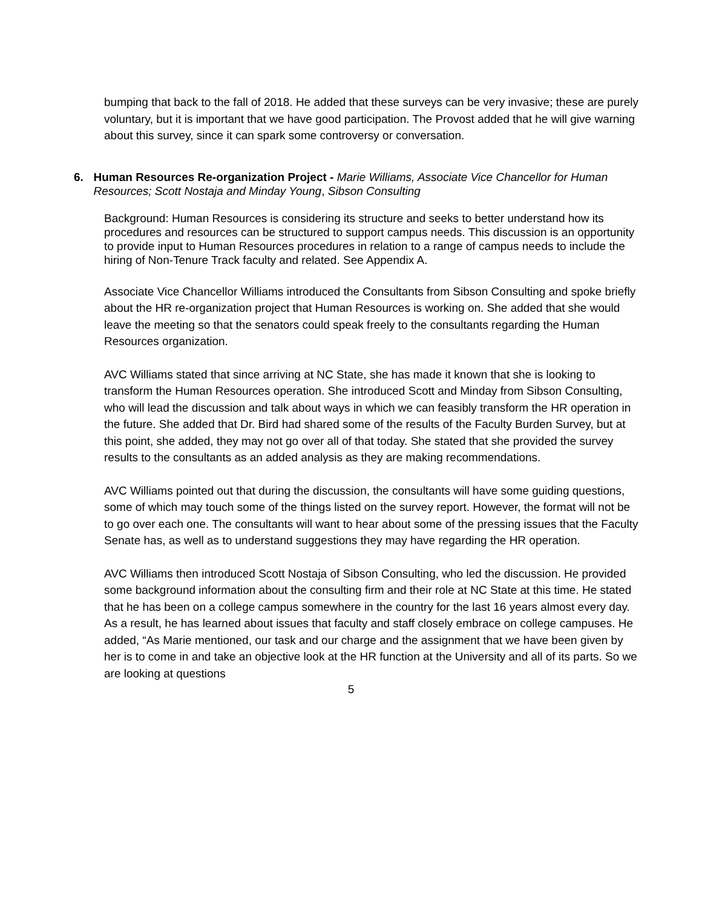bumping that back to the fall of 2018. He added that these surveys can be very invasive; these are purely voluntary, but it is important that we have good participation. The Provost added that he will give warning about this survey, since it can spark some controversy or conversation.
6. Human Resources Re-organization Project - Marie Williams, Associate Vice Chancellor for Human Resources; Scott Nostaja and Minday Young, Sibson Consulting
Background: Human Resources is considering its structure and seeks to better understand how its procedures and resources can be structured to support campus needs. This discussion is an opportunity to provide input to Human Resources procedures in relation to a range of campus needs to include the hiring of Non-Tenure Track faculty and related. See Appendix A.
Associate Vice Chancellor Williams introduced the Consultants from Sibson Consulting and spoke briefly about the HR re-organization project that Human Resources is working on. She added that she would leave the meeting so that the senators could speak freely to the consultants regarding the Human Resources organization.
AVC Williams stated that since arriving at NC State, she has made it known that she is looking to transform the Human Resources operation. She introduced Scott and Minday from Sibson Consulting, who will lead the discussion and talk about ways in which we can feasibly transform the HR operation in the future. She added that Dr. Bird had shared some of the results of the Faculty Burden Survey, but at this point, she added, they may not go over all of that today. She stated that she provided the survey results to the consultants as an added analysis as they are making recommendations.
AVC Williams pointed out that during the discussion, the consultants will have some guiding questions, some of which may touch some of the things listed on the survey report. However, the format will not be to go over each one. The consultants will want to hear about some of the pressing issues that the Faculty Senate has, as well as to understand suggestions they may have regarding the HR operation.
AVC Williams then introduced Scott Nostaja of Sibson Consulting, who led the discussion. He provided some background information about the consulting firm and their role at NC State at this time. He stated that he has been on a college campus somewhere in the country for the last 16 years almost every day. As a result, he has learned about issues that faculty and staff closely embrace on college campuses. He added, “As Marie mentioned, our task and our charge and the assignment that we have been given by her is to come in and take an objective look at the HR function at the University and all of its parts. So we are looking at questions
5